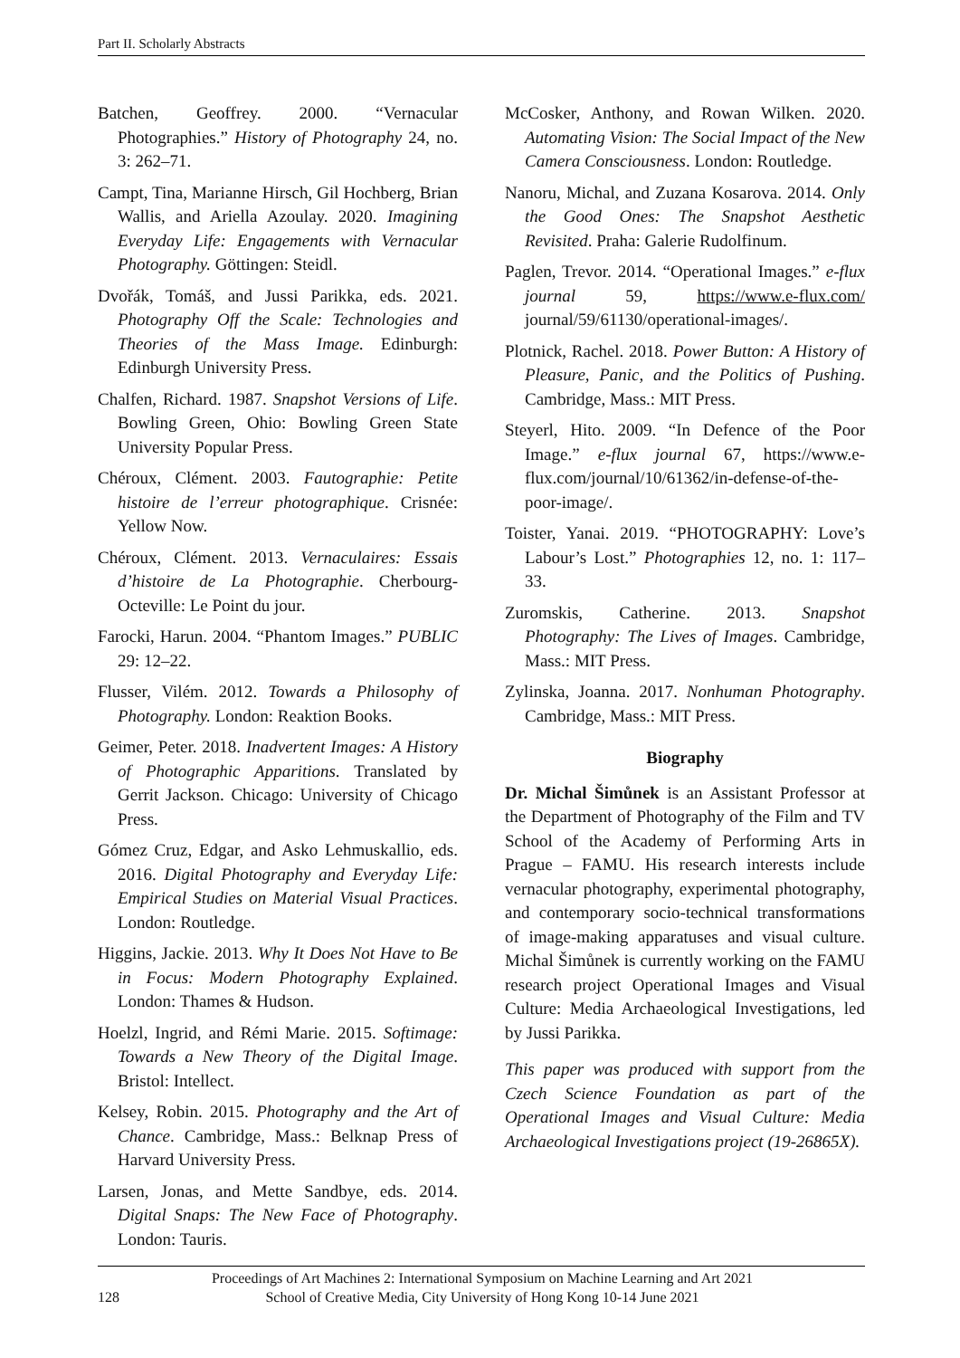Part II. Scholarly Abstracts
Batchen, Geoffrey. 2000. “Vernacular Photographies.” History of Photography 24, no. 3: 262–71.
Campt, Tina, Marianne Hirsch, Gil Hochberg, Brian Wallis, and Ariella Azoulay. 2020. Imagining Everyday Life: Engagements with Vernacular Photography. Göttingen: Steidl.
Dvořák, Tomáš, and Jussi Parikka, eds. 2021. Photography Off the Scale: Technologies and Theories of the Mass Image. Edinburgh: Edinburgh University Press.
Chalfen, Richard. 1987. Snapshot Versions of Life. Bowling Green, Ohio: Bowling Green State University Popular Press.
Chéroux, Clément. 2003. Fautographie: Petite histoire de l’erreur photographique. Crisnée: Yellow Now.
Chéroux, Clément. 2013. Vernaculaires: Essais d’histoire de La Photographie. Cherbourg-Octeville: Le Point du jour.
Farocki, Harun. 2004. “Phantom Images.” PUBLIC 29: 12–22.
Flusser, Vilém. 2012. Towards a Philosophy of Photography. London: Reaktion Books.
Geimer, Peter. 2018. Inadvertent Images: A History of Photographic Apparitions. Translated by Gerrit Jackson. Chicago: University of Chicago Press.
Gómez Cruz, Edgar, and Asko Lehmuskallio, eds. 2016. Digital Photography and Everyday Life: Empirical Studies on Material Visual Practices. London: Routledge.
Higgins, Jackie. 2013. Why It Does Not Have to Be in Focus: Modern Photography Explained. London: Thames & Hudson.
Hoelzl, Ingrid, and Rémi Marie. 2015. Softimage: Towards a New Theory of the Digital Image. Bristol: Intellect.
Kelsey, Robin. 2015. Photography and the Art of Chance. Cambridge, Mass.: Belknap Press of Harvard University Press.
Larsen, Jonas, and Mette Sandbye, eds. 2014. Digital Snaps: The New Face of Photography. London: Tauris.
McCosker, Anthony, and Rowan Wilken. 2020. Automating Vision: The Social Impact of the New Camera Consciousness. London: Routledge.
Nanoru, Michal, and Zuzana Kosarova. 2014. Only the Good Ones: The Snapshot Aesthetic Revisited. Praha: Galerie Rudolfinum.
Paglen, Trevor. 2014. “Operational Images.” e-flux journal 59, https://www.e-flux.com/ journal/59/61130/operational-images/.
Plotnick, Rachel. 2018. Power Button: A History of Pleasure, Panic, and the Politics of Pushing. Cambridge, Mass.: MIT Press.
Steyerl, Hito. 2009. “In Defence of the Poor Image.” e-flux journal 67, https://www.e-flux.com/journal/10/61362/in-defense-of-the-poor-image/.
Toister, Yanai. 2019. “PHOTOGRAPHY: Love’s Labour’s Lost.” Photographies 12, no. 1: 117–33.
Zuromskis, Catherine. 2013. Snapshot Photography: The Lives of Images. Cambridge, Mass.: MIT Press.
Zylinska, Joanna. 2017. Nonhuman Photography. Cambridge, Mass.: MIT Press.
Biography
Dr. Michal Šimůnek is an Assistant Professor at the Department of Photography of the Film and TV School of the Academy of Performing Arts in Prague – FAMU. His research interests include vernacular photography, experimental photography, and contemporary socio-technical transformations of image-making apparatuses and visual culture. Michal Šimůnek is currently working on the FAMU research project Operational Images and Visual Culture: Media Archaeological Investigations, led by Jussi Parikka.
This paper was produced with support from the Czech Science Foundation as part of the Operational Images and Visual Culture: Media Archaeological Investigations project (19-26865X).
128
Proceedings of Art Machines 2: International Symposium on Machine Learning and Art 2021
School of Creative Media, City University of Hong Kong 10-14 June 2021